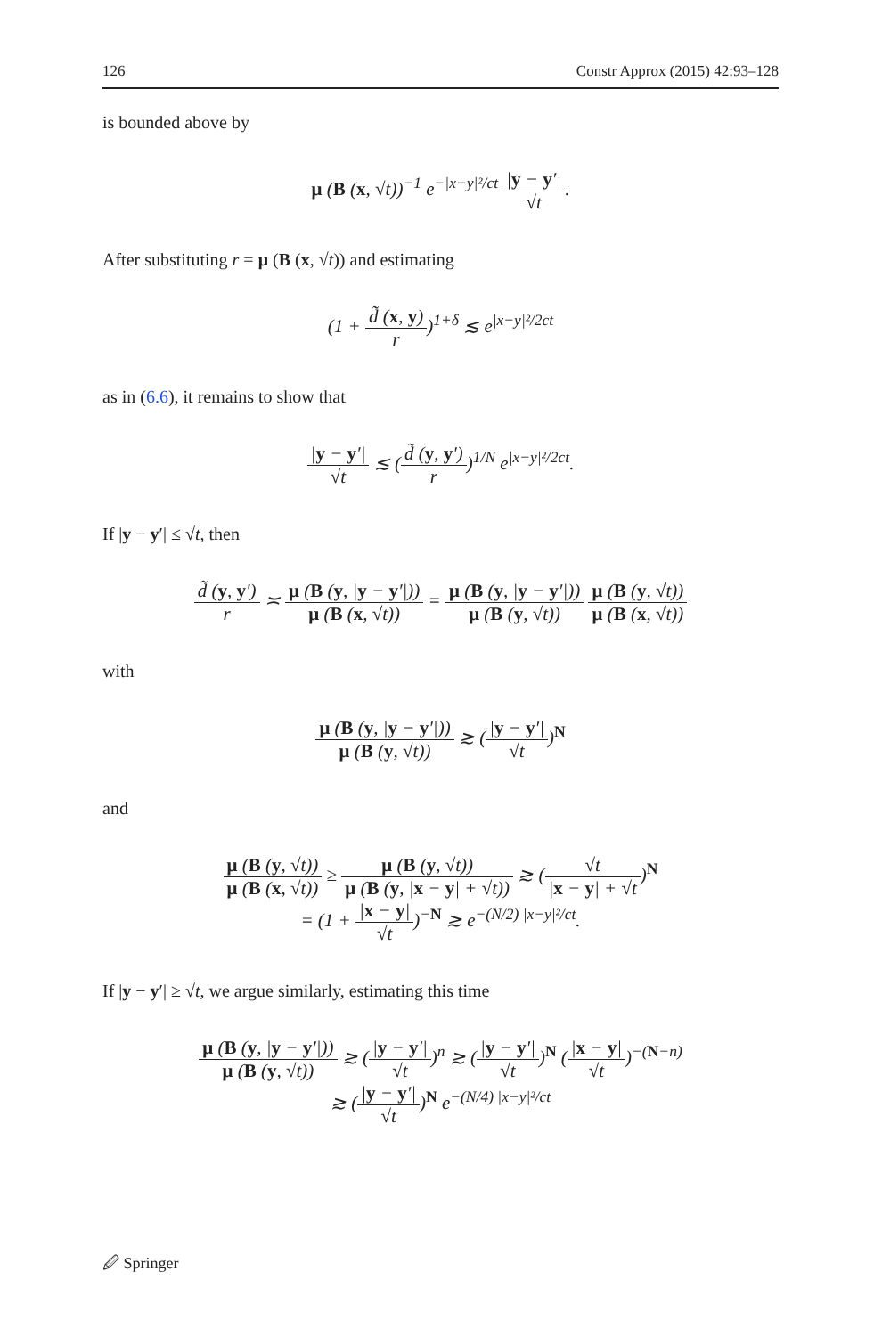126 Constr Approx (2015) 42:93–128
is bounded above by
μ (B (x, √t))<sup>−1</sup> e<sup>−|x−y|²/ct</sup> |y − y′| √t.
After substituting r = μ (B (x, √t)) and estimating
(1 + d̃ (x, y) r)<sup>1+δ</sup> ≲ e<sup>|x−y|²/2ct</sup>
as in (6.6), it remains to show that
|y − y′| √t ≲ (d̃ (y, y′) r)<sup>1/N</sup> e<sup>|x−y|²/2ct</sup>.
If |y − y′| ≤ √t, then
d̃ (y, y′) r ≍ μ (B (y, |y − y′|)) μ (B (x, √t)) = μ (B (y, |y − y′|)) μ (B (y, √t)) μ (B (y, √t)) μ (B (x, √t))
with
μ (B (y, |y − y′|)) μ (B (y, √t)) ≳ (|y − y′| √t)<sup>N</sup>
and
μ (B (y, √t)) μ (B (x, √t)) ≥ μ (B (y, √t)) μ (B (y, |x − y| + √t)) ≳ (√t |x − y| + √t)<sup>N</sup>
= (1 + |x − y| √t)<sup>−N</sup> ≳ e<sup>−(N/2) |x−y|²/ct</sup>.
If |y − y′| ≥ √t, we argue similarly, estimating this time
μ (B (y, |y − y′|)) μ (B (y, √t)) ≳ (|y − y′| √t)<sup>n</sup> ≳ (|y − y′| √t)<sup>N</sup> (|x − y| √t)<sup>−(N−n)</sup>
≳ (|y − y′| √t)<sup>N</sup> e<sup>−(N/4) |x−y|²/ct</sup>
🖉 Springer